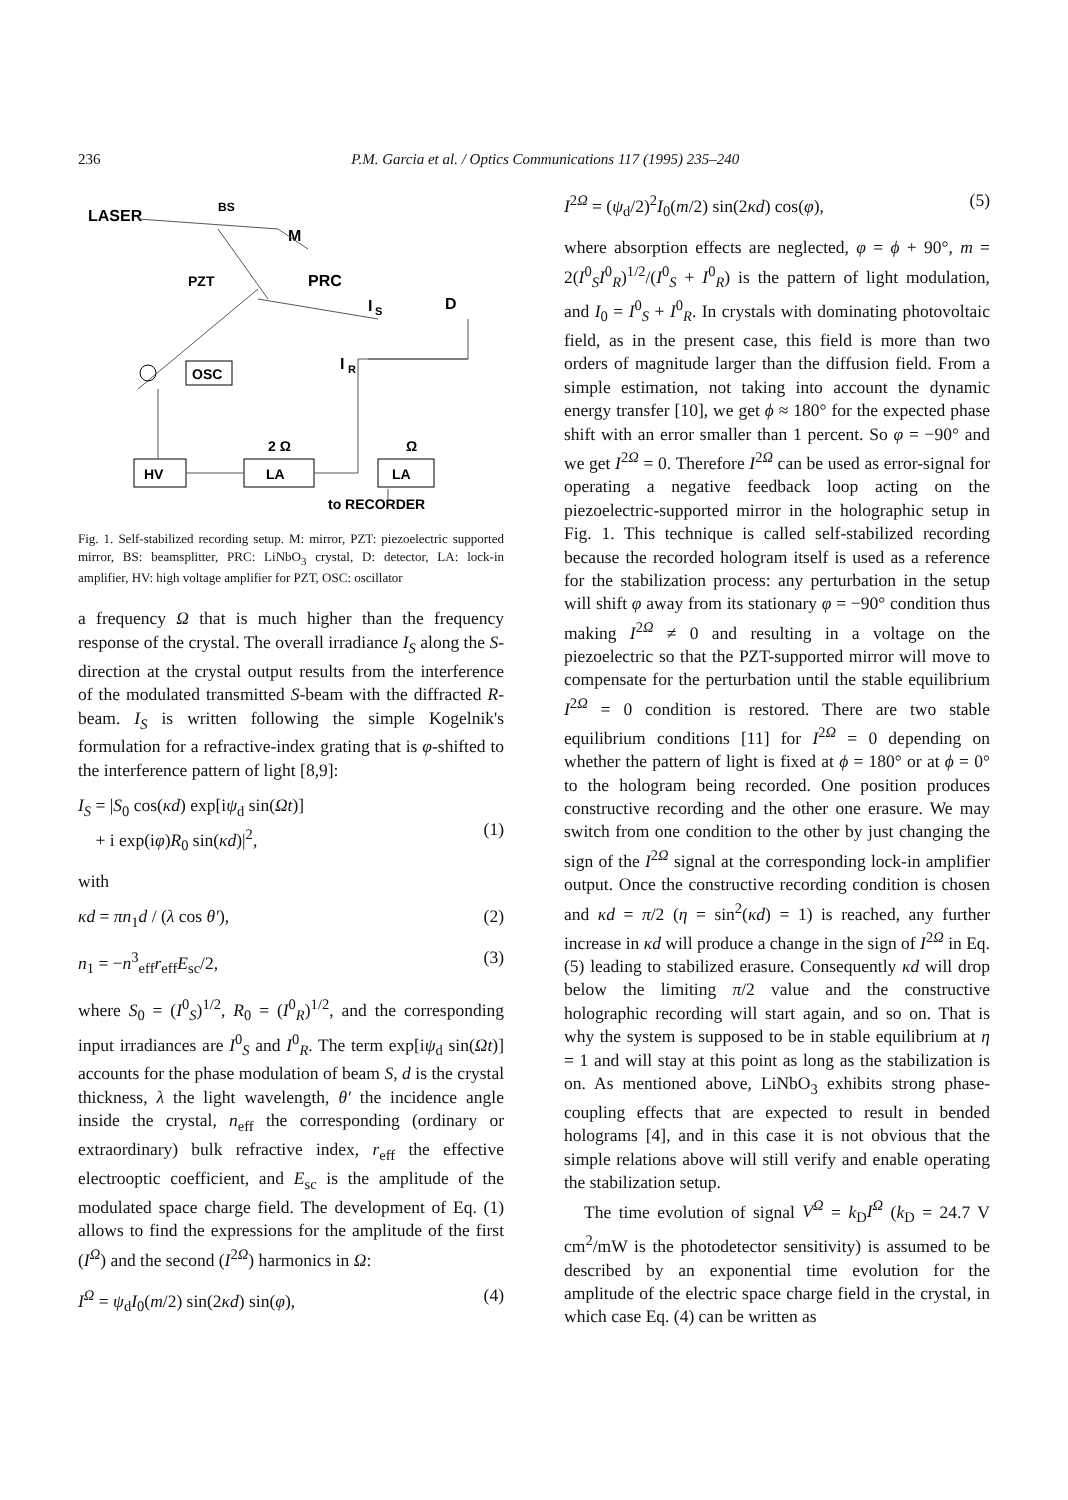236 P.M. Garcia et al. / Optics Communications 117 (1995) 235–240
LASER
BS
M
PZT
PRC
I
S
D
I
R
OSC
HV
LA
LA
2 Ω
Ω
to RECORDER
Fig. 1. Self-stabilized recording setup. M: mirror, PZT: piezoelectric supported mirror, BS: beamsplitter, PRC: LiNbO<sub>3</sub> crystal, D: detector, LA: lock-in amplifier, HV: high voltage amplifier for PZT, OSC: oscillator
a frequency Ω that is much higher than the frequency response of the crystal. The overall irradiance I<sub>S</sub> along the S-direction at the crystal output results from the interference of the modulated transmitted S-beam with the diffracted R-beam. I<sub>S</sub> is written following the simple Kogelnik's formulation for a refractive-index grating that is φ-shifted to the interference pattern of light [8,9]:
I<sub>S</sub> = |S<sub>0</sub> cos(κd) exp[iψ<sub>d</sub> sin(Ωt)]
+ i exp(iφ)R<sub>0</sub> sin(κd)|<sup>2</sup>,
(1)
with
κd = πn<sub>1</sub>d / (λ cos θ′), (2)
n<sub>1</sub> = −n<sup>3</sup><sub>eff</sub>r<sub>eff</sub>E<sub>sc</sub>/2, (3)
where S<sub>0</sub> = (I<sup>0</sup><sub>S</sub>)<sup>1/2</sup>, R<sub>0</sub> = (I<sup>0</sup><sub>R</sub>)<sup>1/2</sup>, and the corresponding input irradiances are I<sup>0</sup><sub>S</sub> and I<sup>0</sup><sub>R</sub>. The term exp[iψ<sub>d</sub> sin(Ωt)] accounts for the phase modulation of beam S, d is the crystal thickness, λ the light wavelength, θ′ the incidence angle inside the crystal, n<sub>eff</sub> the corresponding (ordinary or extraordinary) bulk refractive index, r<sub>eff</sub> the effective electrooptic coefficient, and E<sub>sc</sub> is the amplitude of the modulated space charge field. The development of Eq. (1) allows to find the expressions for the amplitude of the first (I<sup>Ω</sup>) and the second (I<sup>2Ω</sup>) harmonics in Ω:
I<sup>Ω</sup> = ψ<sub>d</sub>I<sub>0</sub>(m/2) sin(2κd) sin(φ), (4)
I<sup>2Ω</sup> = (ψ<sub>d</sub>/2)<sup>2</sup>I<sub>0</sub>(m/2) sin(2κd) cos(φ), (5)
where absorption effects are neglected, φ = ϕ + 90°, m = 2(I<sup>0</sup><sub>S</sub>I<sup>0</sup><sub>R</sub>)<sup>1/2</sup>/(I<sup>0</sup><sub>S</sub> + I<sup>0</sup><sub>R</sub>) is the pattern of light modulation, and I<sub>0</sub> = I<sup>0</sup><sub>S</sub> + I<sup>0</sup><sub>R</sub>. In crystals with dominating photovoltaic field, as in the present case, this field is more than two orders of magnitude larger than the diffusion field. From a simple estimation, not taking into account the dynamic energy transfer [10], we get ϕ ≈ 180° for the expected phase shift with an error smaller than 1 percent. So φ = −90° and we get I<sup>2Ω</sup> = 0. Therefore I<sup>2Ω</sup> can be used as error-signal for operating a negative feedback loop acting on the piezoelectric-supported mirror in the holographic setup in Fig. 1. This technique is called self-stabilized recording because the recorded hologram itself is used as a reference for the stabilization process: any perturbation in the setup will shift φ away from its stationary φ = −90° condition thus making I<sup>2Ω</sup> ≠ 0 and resulting in a voltage on the piezoelectric so that the PZT-supported mirror will move to compensate for the perturbation until the stable equilibrium I<sup>2Ω</sup> = 0 condition is restored. There are two stable equilibrium conditions [11] for I<sup>2Ω</sup> = 0 depending on whether the pattern of light is fixed at ϕ = 180° or at ϕ = 0° to the hologram being recorded. One position produces constructive recording and the other one erasure. We may switch from one condition to the other by just changing the sign of the I<sup>2Ω</sup> signal at the corresponding lock-in amplifier output. Once the constructive recording condition is chosen and κd = π/2 (η = sin<sup>2</sup>(κd) = 1) is reached, any further increase in κd will produce a change in the sign of I<sup>2Ω</sup> in Eq. (5) leading to stabilized erasure. Consequently κd will drop below the limiting π/2 value and the constructive holographic recording will start again, and so on. That is why the system is supposed to be in stable equilibrium at η = 1 and will stay at this point as long as the stabilization is on. As mentioned above, LiNbO<sub>3</sub> exhibits strong phase-coupling effects that are expected to result in bended holograms [4], and in this case it is not obvious that the simple relations above will still verify and enable operating the stabilization setup.
The time evolution of signal V<sup>Ω</sup> = k<sub>D</sub>I<sup>Ω</sup> (k<sub>D</sub> = 24.7 V cm<sup>2</sup>/mW is the photodetector sensitivity) is assumed to be described by an exponential time evolution for the amplitude of the electric space charge field in the crystal, in which case Eq. (4) can be written as